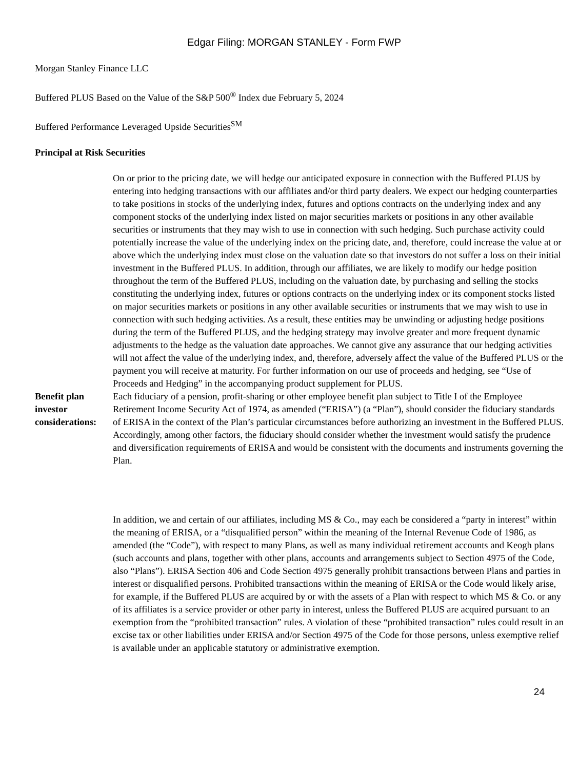Edgar Filing: MORGAN STANLEY - Form FWP
Morgan Stanley Finance LLC
Buffered PLUS Based on the Value of the S&P 500<sup>®</sup> Index due February 5, 2024
Buffered Performance Leveraged Upside Securities<sup>SM</sup>
Principal at Risk Securities
On or prior to the pricing date, we will hedge our anticipated exposure in connection with the Buffered PLUS by entering into hedging transactions with our affiliates and/or third party dealers. We expect our hedging counterparties to take positions in stocks of the underlying index, futures and options contracts on the underlying index and any component stocks of the underlying index listed on major securities markets or positions in any other available securities or instruments that they may wish to use in connection with such hedging. Such purchase activity could potentially increase the value of the underlying index on the pricing date, and, therefore, could increase the value at or above which the underlying index must close on the valuation date so that investors do not suffer a loss on their initial investment in the Buffered PLUS. In addition, through our affiliates, we are likely to modify our hedge position throughout the term of the Buffered PLUS, including on the valuation date, by purchasing and selling the stocks constituting the underlying index, futures or options contracts on the underlying index or its component stocks listed on major securities markets or positions in any other available securities or instruments that we may wish to use in connection with such hedging activities. As a result, these entities may be unwinding or adjusting hedge positions during the term of the Buffered PLUS, and the hedging strategy may involve greater and more frequent dynamic adjustments to the hedge as the valuation date approaches. We cannot give any assurance that our hedging activities will not affect the value of the underlying index, and, therefore, adversely affect the value of the Buffered PLUS or the payment you will receive at maturity. For further information on our use of proceeds and hedging, see “Use of Proceeds and Hedging” in the accompanying product supplement for PLUS.
Benefit plan investor considerations:
Each fiduciary of a pension, profit-sharing or other employee benefit plan subject to Title I of the Employee Retirement Income Security Act of 1974, as amended (“ERISA”) (a “Plan”), should consider the fiduciary standards of ERISA in the context of the Plan’s particular circumstances before authorizing an investment in the Buffered PLUS. Accordingly, among other factors, the fiduciary should consider whether the investment would satisfy the prudence and diversification requirements of ERISA and would be consistent with the documents and instruments governing the Plan.
In addition, we and certain of our affiliates, including MS & Co., may each be considered a “party in interest” within the meaning of ERISA, or a “disqualified person” within the meaning of the Internal Revenue Code of 1986, as amended (the “Code”), with respect to many Plans, as well as many individual retirement accounts and Keogh plans (such accounts and plans, together with other plans, accounts and arrangements subject to Section 4975 of the Code, also “Plans”). ERISA Section 406 and Code Section 4975 generally prohibit transactions between Plans and parties in interest or disqualified persons. Prohibited transactions within the meaning of ERISA or the Code would likely arise, for example, if the Buffered PLUS are acquired by or with the assets of a Plan with respect to which MS & Co. or any of its affiliates is a service provider or other party in interest, unless the Buffered PLUS are acquired pursuant to an exemption from the “prohibited transaction” rules. A violation of these “prohibited transaction” rules could result in an excise tax or other liabilities under ERISA and/or Section 4975 of the Code for those persons, unless exemptive relief is available under an applicable statutory or administrative exemption.
24